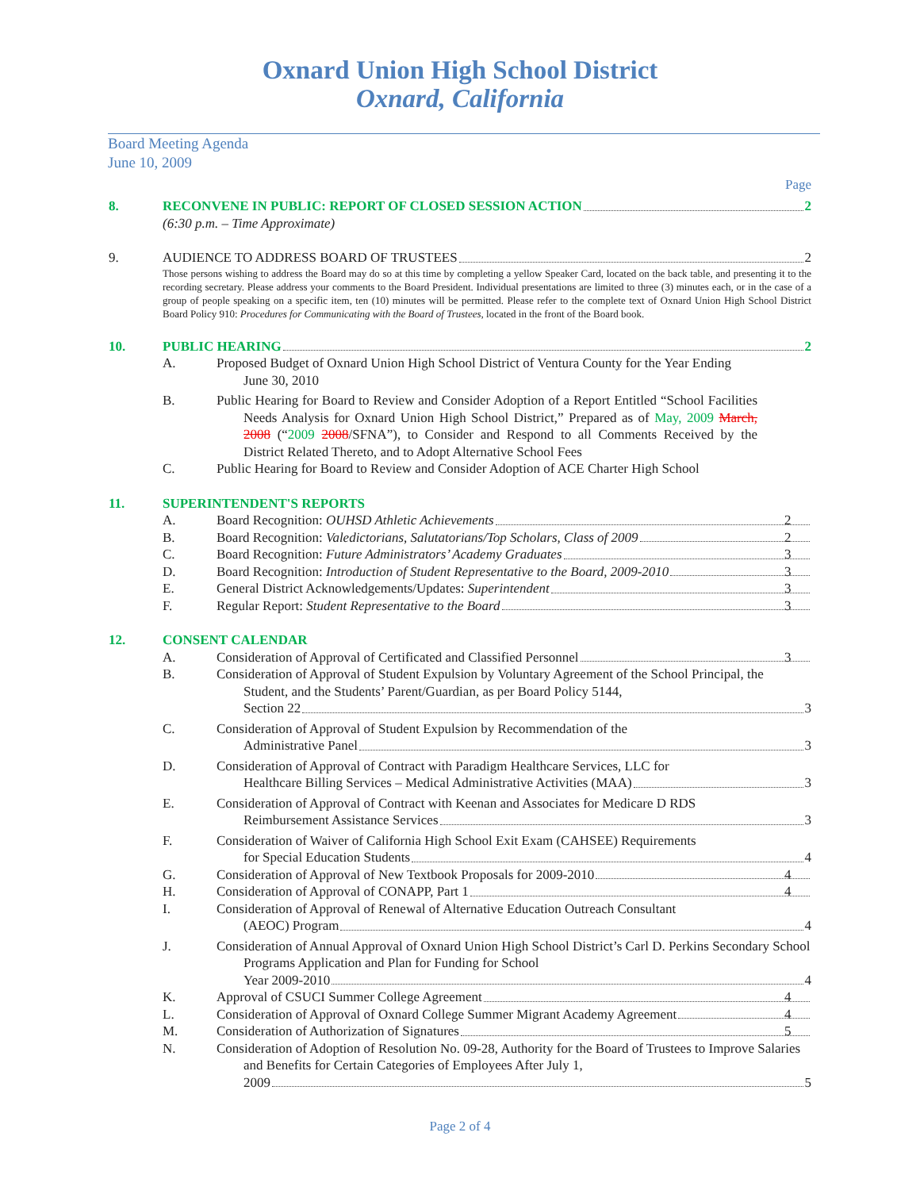Oxnard Union High School District
Oxnard, California
Board Meeting Agenda
June 10, 2009
Page
8. RECONVENE IN PUBLIC: REPORT OF CLOSED SESSION ACTION 2
(6:30 p.m. – Time Approximate)
9. AUDIENCE TO ADDRESS BOARD OF TRUSTEES 2
Those persons wishing to address the Board may do so at this time by completing a yellow Speaker Card, located on the back table, and presenting it to the recording secretary. Please address your comments to the Board President. Individual presentations are limited to three (3) minutes each, or in the case of a group of people speaking on a specific item, ten (10) minutes will be permitted. Please refer to the complete text of Oxnard Union High School District Board Policy 910: Procedures for Communicating with the Board of Trustees, located in the front of the Board book.
10. PUBLIC HEARING 2
A. Proposed Budget of Oxnard Union High School District of Ventura County for the Year Ending June 30, 2010
B. Public Hearing for Board to Review and Consider Adoption of a Report Entitled “School Facilities Needs Analysis for Oxnard Union High School District,” Prepared as of May, 2009 March, 2008 (“2009 2008/SFNA”), to Consider and Respond to all Comments Received by the District Related Thereto, and to Adopt Alternative School Fees
C. Public Hearing for Board to Review and Consider Adoption of ACE Charter High School
11. SUPERINTENDENT'S REPORTS
A. Board Recognition: OUHSD Athletic Achievements 2
B. Board Recognition: Valedictorians, Salutatorians/Top Scholars, Class of 2009 2
C. Board Recognition: Future Administrators’ Academy Graduates 3
D. Board Recognition: Introduction of Student Representative to the Board, 2009-2010 3
E. General District Acknowledgements/Updates: Superintendent 3
F. Regular Report: Student Representative to the Board 3
12. CONSENT CALENDAR
A. Consideration of Approval of Certificated and Classified Personnel 3
B. Consideration of Approval of Student Expulsion by Voluntary Agreement of the School Principal, the Student, and the Students’ Parent/Guardian, as per Board Policy 5144,
Section 22 3
C. Consideration of Approval of Student Expulsion by Recommendation of the
Administrative Panel 3
D. Consideration of Approval of Contract with Paradigm Healthcare Services, LLC for
Healthcare Billing Services – Medical Administrative Activities (MAA) 3
E. Consideration of Approval of Contract with Keenan and Associates for Medicare D RDS
Reimbursement Assistance Services 3
F. Consideration of Waiver of California High School Exit Exam (CAHSEE) Requirements
for Special Education Students 4
G. Consideration of Approval of New Textbook Proposals for 2009-2010 4
H. Consideration of Approval of CONAPP, Part 1 4
I. Consideration of Approval of Renewal of Alternative Education Outreach Consultant
(AEOC) Program 4
J. Consideration of Annual Approval of Oxnard Union High School District’s Carl D. Perkins Secondary School Programs Application and Plan for Funding for School
Year 2009-2010 4
K. Approval of CSUCI Summer College Agreement 4
L. Consideration of Approval of Oxnard College Summer Migrant Academy Agreement 4
M. Consideration of Authorization of Signatures 5
N. Consideration of Adoption of Resolution No. 09-28, Authority for the Board of Trustees to Improve Salaries and Benefits for Certain Categories of Employees After July 1,
2009 5
Page 2 of 4